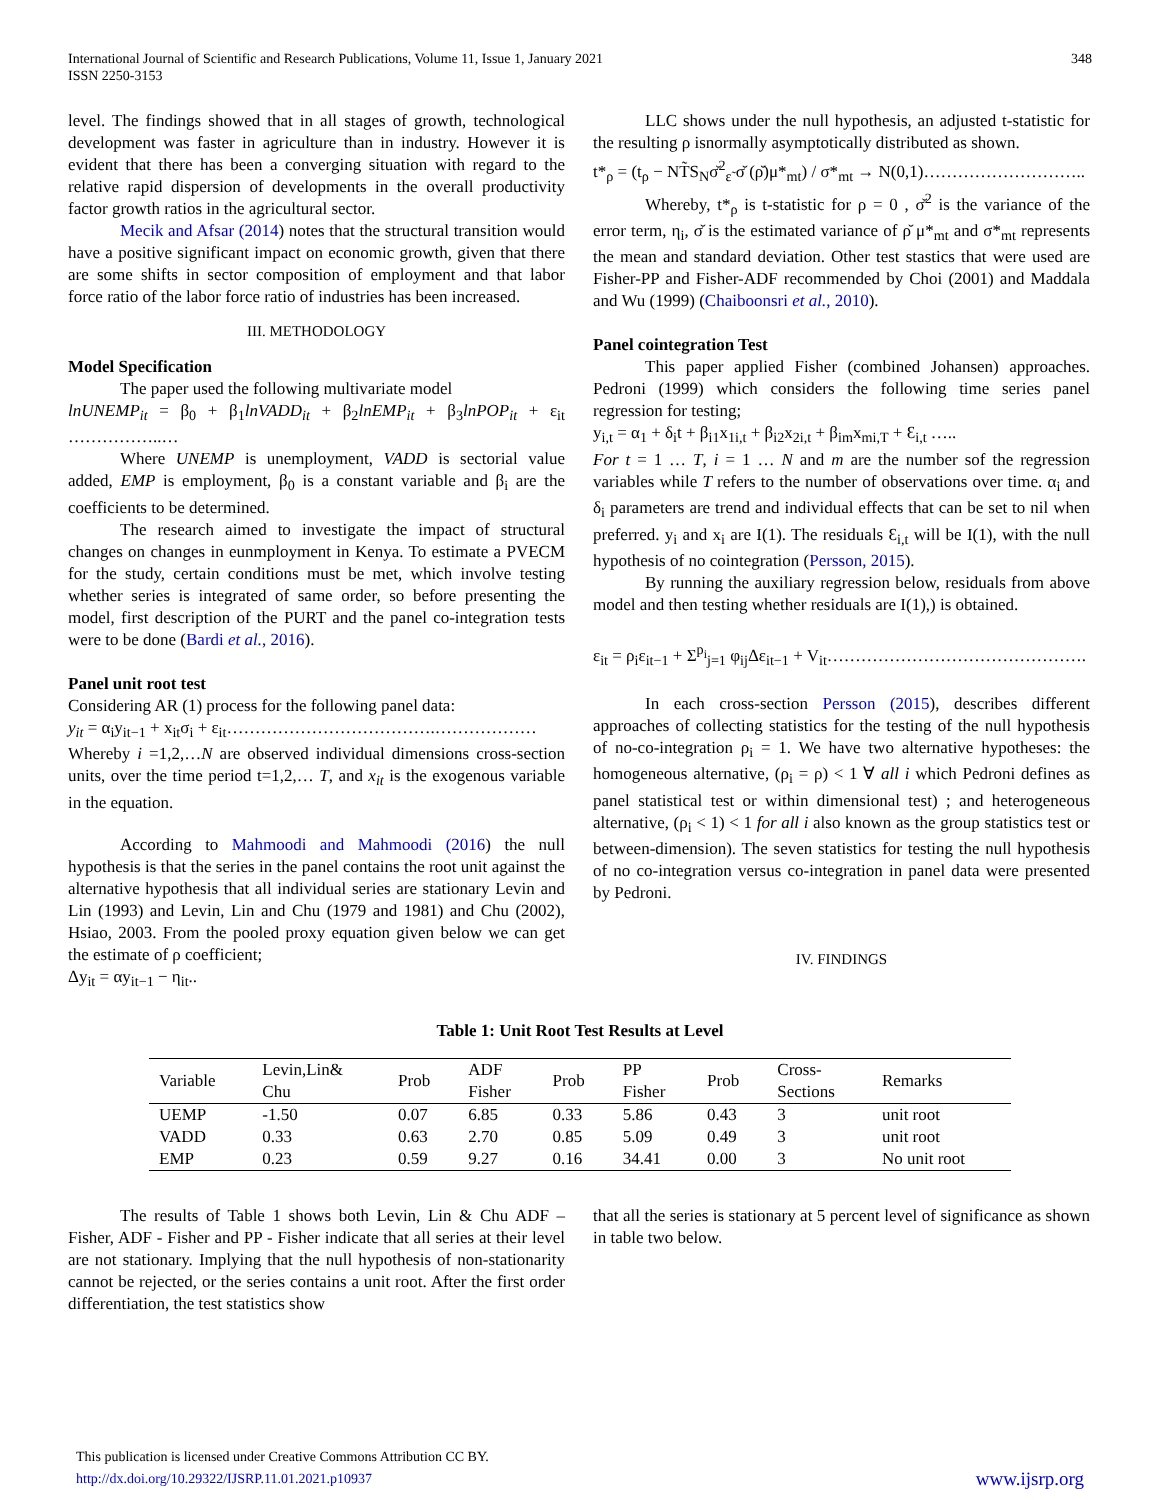International Journal of Scientific and Research Publications, Volume 11, Issue 1, January 2021
ISSN 2250-3153
348
level. The findings showed that in all stages of growth, technological development was faster in agriculture than in industry. However it is evident that there has been a converging situation with regard to the relative rapid dispersion of developments in the overall productivity factor growth ratios in the agricultural sector.
Mecik and Afsar (2014) notes that the structural transition would have a positive significant impact on economic growth, given that there are some shifts in sector composition of employment and that labor force ratio of the labor force ratio of industries has been increased.
III. METHODOLOGY
Model Specification
The paper used the following multivariate model
lnUNEMP<sub>it</sub> = β<sub>0</sub> + β<sub>1</sub>lnVADD<sub>it</sub> + β<sub>2</sub>lnEMP<sub>it</sub> + β<sub>3</sub>lnPOP<sub>it</sub> + ε<sub>it</sub> ……………..…
Where UNEMP is unemployment, VADD is sectorial value added, EMP is employment, β<sub>0</sub> is a constant variable and β<sub>i</sub> are the coefficients to be determined.
The research aimed to investigate the impact of structural changes on changes in eunmployment in Kenya. To estimate a PVECM for the study, certain conditions must be met, which involve testing whether series is integrated of same order, so before presenting the model, first description of the PURT and the panel co-integration tests were to be done (Bardi et al., 2016).
Panel unit root test
Considering AR (1) process for the following panel data:
y<sub>it</sub> = α<sub>i</sub>y<sub>it−1</sub> + x<sub>it</sub>σ<sub>i</sub> + ε<sub>it</sub>……………………………….………………
Whereby i =1,2,…N are observed individual dimensions cross-section units, over the time period t=1,2,… T, and x<sub>it</sub> is the exogenous variable in the equation.
According to Mahmoodi and Mahmoodi (2016) the null hypothesis is that the series in the panel contains the root unit against the alternative hypothesis that all individual series are stationary Levin and Lin (1993) and Levin, Lin and Chu (1979 and 1981) and Chu (2002), Hsiao, 2003. From the pooled proxy equation given below we can get the estimate of ρ coefficient;
Δy<sub>it</sub> = αy<sub>it−1</sub> − η<sub>it</sub>..
LLC shows under the null hypothesis, an adjusted t-statistic for the resulting ρ isnormally asymptotically distributed as shown.
t*<sub>ρ</sub> = (t<sub>ρ</sub> − NT̃S<sub>N</sub>σ̆<sup>2</sup><sub>ε̃</sub> σ̆ (ρ̆)μ*<sub>mt</sub>) / σ*<sub>mt</sub> → N(0,1)………………………..
Whereby, t*<sub>ρ</sub> is t-statistic for ρ = 0 , σ̆<sup>2</sup> is the variance of the error term, η<sub>i</sub>, σ̆ is the estimated variance of ρ̆ μ*<sub>mt</sub> and σ*<sub>mt</sub> represents the mean and standard deviation. Other test stastics that were used are Fisher-PP and Fisher-ADF recommended by Choi (2001) and Maddala and Wu (1999) (Chaiboonsri et al., 2010).
Panel cointegration Test
This paper applied Fisher (combined Johansen) approaches. Pedroni (1999) which considers the following time series panel regression for testing;
y<sub>i,t</sub> = α<sub>1</sub> + δ<sub>i</sub>t + β<sub>i1</sub>x<sub>1i,t</sub> + β<sub>i2</sub>x<sub>2i,t</sub> + β<sub>im</sub>x<sub>mi,T</sub> + Ɛ<sub>i,t</sub> …..
For t = 1 … T, i = 1 … N and m are the number sof the regression variables while T refers to the number of observations over time. α<sub>i</sub> and δ<sub>i</sub> parameters are trend and individual effects that can be set to nil when preferred. y<sub>i</sub> and x<sub>i</sub> are I(1). The residuals Ɛ<sub>i,t</sub> will be I(1), with the null hypothesis of no cointegration (Persson, 2015).
By running the auxiliary regression below, residuals from above model and then testing whether residuals are I(1),) is obtained.
ε<sub>it</sub> = ρ<sub>i</sub>ε<sub>it−1</sub> + Σ<sup>p<sub>i</sub></sup><sub>j=1</sub> φ<sub>ij</sub>Δε<sub>it−1</sub> + V<sub>it</sub>……………………………………….
In each cross-section Persson (2015), describes different approaches of collecting statistics for the testing of the null hypothesis of no-co-integration ρ<sub>i</sub> = 1. We have two alternative hypotheses: the homogeneous alternative, (ρ<sub>i</sub> = ρ) < 1 ∀ all i which Pedroni defines as panel statistical test or within dimensional test) ; and heterogeneous alternative, (ρ<sub>i</sub> < 1) < 1 for all i also known as the group statistics test or between-dimension). The seven statistics for testing the null hypothesis of no co-integration versus co-integration in panel data were presented by Pedroni.
IV. FINDINGS
Table 1: Unit Root Test Results at Level
| Variable | Levin,Lin& Chu | Prob | ADF Fisher | Prob | PP Fisher | Prob | Cross- Sections | Remarks |
| --- | --- | --- | --- | --- | --- | --- | --- | --- |
| UEMP | -1.50 | 0.07 | 6.85 | 0.33 | 5.86 | 0.43 | 3 | unit root |
| VADD | 0.33 | 0.63 | 2.70 | 0.85 | 5.09 | 0.49 | 3 | unit root |
| EMP | 0.23 | 0.59 | 9.27 | 0.16 | 34.41 | 0.00 | 3 | No unit root |
The results of Table 1 shows both Levin, Lin & Chu ADF – Fisher, ADF - Fisher and PP - Fisher indicate that all series at their level are not stationary. Implying that the null hypothesis of non-stationarity cannot be rejected, or the series contains a unit root. After the first order differentiation, the test statistics show
that all the series is stationary at 5 percent level of significance as shown in table two below.
This publication is licensed under Creative Commons Attribution CC BY.
http://dx.doi.org/10.29322/IJSRP.11.01.2021.p10937
www.ijsrp.org